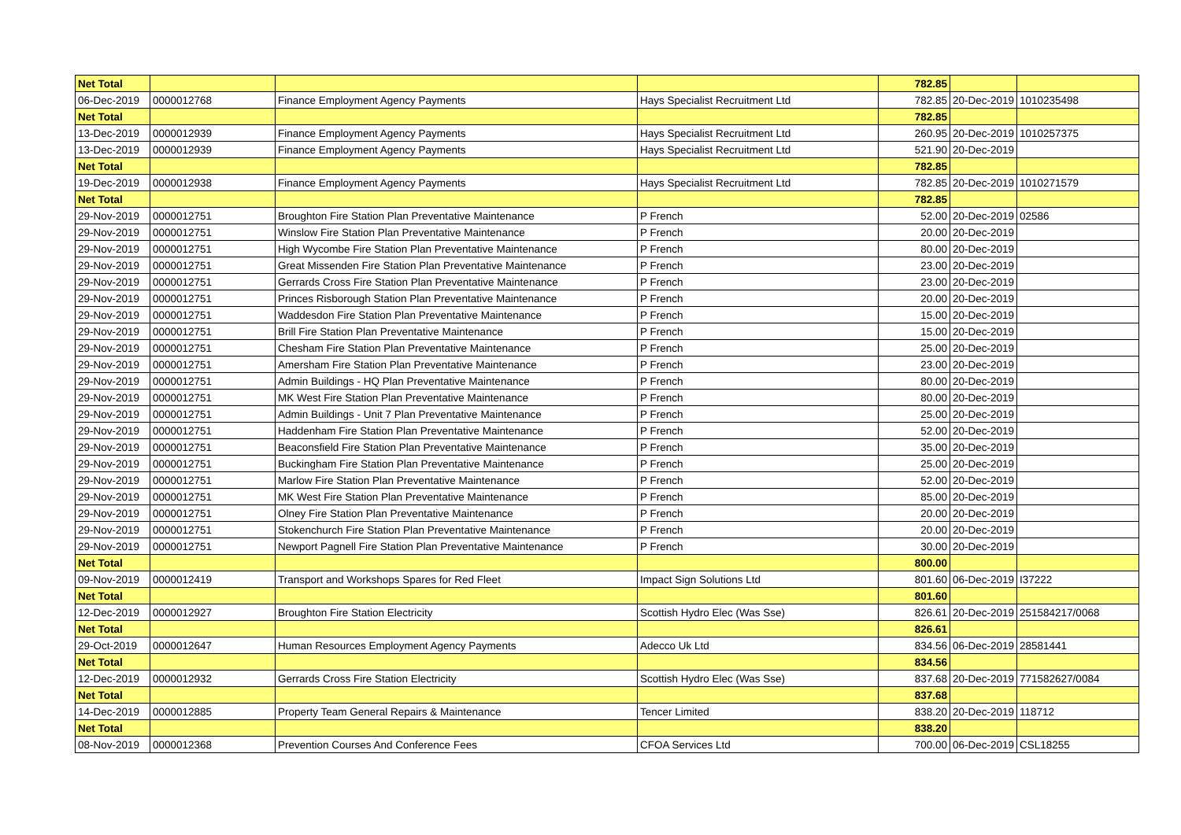| Net Total | | | | 782.85 | | |
| 06-Dec-2019 | 0000012768 | Finance Employment Agency Payments | Hays Specialist Recruitment Ltd | 782.85 | 20-Dec-2019 | 1010235498 |
| Net Total | | | | 782.85 | | |
| 13-Dec-2019 | 0000012939 | Finance Employment Agency Payments | Hays Specialist Recruitment Ltd | 260.95 | 20-Dec-2019 | 1010257375 |
| 13-Dec-2019 | 0000012939 | Finance Employment Agency Payments | Hays Specialist Recruitment Ltd | 521.90 | 20-Dec-2019 | |
| Net Total | | | | 782.85 | | |
| 19-Dec-2019 | 0000012938 | Finance Employment Agency Payments | Hays Specialist Recruitment Ltd | 782.85 | 20-Dec-2019 | 1010271579 |
| Net Total | | | | 782.85 | | |
| 29-Nov-2019 | 0000012751 | Broughton Fire Station Plan Preventative Maintenance | P French | 52.00 | 20-Dec-2019 | 02586 |
| 29-Nov-2019 | 0000012751 | Winslow Fire Station Plan Preventative Maintenance | P French | 20.00 | 20-Dec-2019 | |
| 29-Nov-2019 | 0000012751 | High Wycombe Fire Station Plan Preventative Maintenance | P French | 80.00 | 20-Dec-2019 | |
| 29-Nov-2019 | 0000012751 | Great Missenden Fire Station Plan Preventative Maintenance | P French | 23.00 | 20-Dec-2019 | |
| 29-Nov-2019 | 0000012751 | Gerrards Cross Fire Station Plan Preventative Maintenance | P French | 23.00 | 20-Dec-2019 | |
| 29-Nov-2019 | 0000012751 | Princes Risborough Station Plan Preventative Maintenance | P French | 20.00 | 20-Dec-2019 | |
| 29-Nov-2019 | 0000012751 | Waddesdon Fire Station Plan Preventative Maintenance | P French | 15.00 | 20-Dec-2019 | |
| 29-Nov-2019 | 0000012751 | Brill Fire Station Plan Preventative Maintenance | P French | 15.00 | 20-Dec-2019 | |
| 29-Nov-2019 | 0000012751 | Chesham Fire Station Plan Preventative Maintenance | P French | 25.00 | 20-Dec-2019 | |
| 29-Nov-2019 | 0000012751 | Amersham Fire Station Plan Preventative Maintenance | P French | 23.00 | 20-Dec-2019 | |
| 29-Nov-2019 | 0000012751 | Admin Buildings - HQ Plan Preventative Maintenance | P French | 80.00 | 20-Dec-2019 | |
| 29-Nov-2019 | 0000012751 | MK West Fire Station Plan Preventative Maintenance | P French | 80.00 | 20-Dec-2019 | |
| 29-Nov-2019 | 0000012751 | Admin Buildings - Unit 7 Plan Preventative Maintenance | P French | 25.00 | 20-Dec-2019 | |
| 29-Nov-2019 | 0000012751 | Haddenham Fire Station Plan Preventative Maintenance | P French | 52.00 | 20-Dec-2019 | |
| 29-Nov-2019 | 0000012751 | Beaconsfield Fire Station Plan Preventative Maintenance | P French | 35.00 | 20-Dec-2019 | |
| 29-Nov-2019 | 0000012751 | Buckingham Fire Station Plan Preventative Maintenance | P French | 25.00 | 20-Dec-2019 | |
| 29-Nov-2019 | 0000012751 | Marlow Fire Station Plan Preventative Maintenance | P French | 52.00 | 20-Dec-2019 | |
| 29-Nov-2019 | 0000012751 | MK West Fire Station Plan Preventative Maintenance | P French | 85.00 | 20-Dec-2019 | |
| 29-Nov-2019 | 0000012751 | Olney Fire Station Plan Preventative Maintenance | P French | 20.00 | 20-Dec-2019 | |
| 29-Nov-2019 | 0000012751 | Stokenchurch Fire Station Plan Preventative Maintenance | P French | 20.00 | 20-Dec-2019 | |
| 29-Nov-2019 | 0000012751 | Newport Pagnell Fire Station Plan Preventative Maintenance | P French | 30.00 | 20-Dec-2019 | |
| Net Total | | | | 800.00 | | |
| 09-Nov-2019 | 0000012419 | Transport and Workshops Spares for Red Fleet | Impact Sign Solutions Ltd | 801.60 | 06-Dec-2019 | I37222 |
| Net Total | | | | 801.60 | | |
| 12-Dec-2019 | 0000012927 | Broughton Fire Station Electricity | Scottish Hydro Elec (Was Sse) | 826.61 | 20-Dec-2019 | 251584217/0068 |
| Net Total | | | | 826.61 | | |
| 29-Oct-2019 | 0000012647 | Human Resources Employment Agency Payments | Adecco Uk Ltd | 834.56 | 06-Dec-2019 | 28581441 |
| Net Total | | | | 834.56 | | |
| 12-Dec-2019 | 0000012932 | Gerrards Cross Fire Station Electricity | Scottish Hydro Elec (Was Sse) | 837.68 | 20-Dec-2019 | 771582627/0084 |
| Net Total | | | | 837.68 | | |
| 14-Dec-2019 | 0000012885 | Property Team General Repairs & Maintenance | Tencer Limited | 838.20 | 20-Dec-2019 | 118712 |
| Net Total | | | | 838.20 | | |
| 08-Nov-2019 | 0000012368 | Prevention Courses And Conference Fees | CFOA Services Ltd | 700.00 | 06-Dec-2019 | CSL18255 |